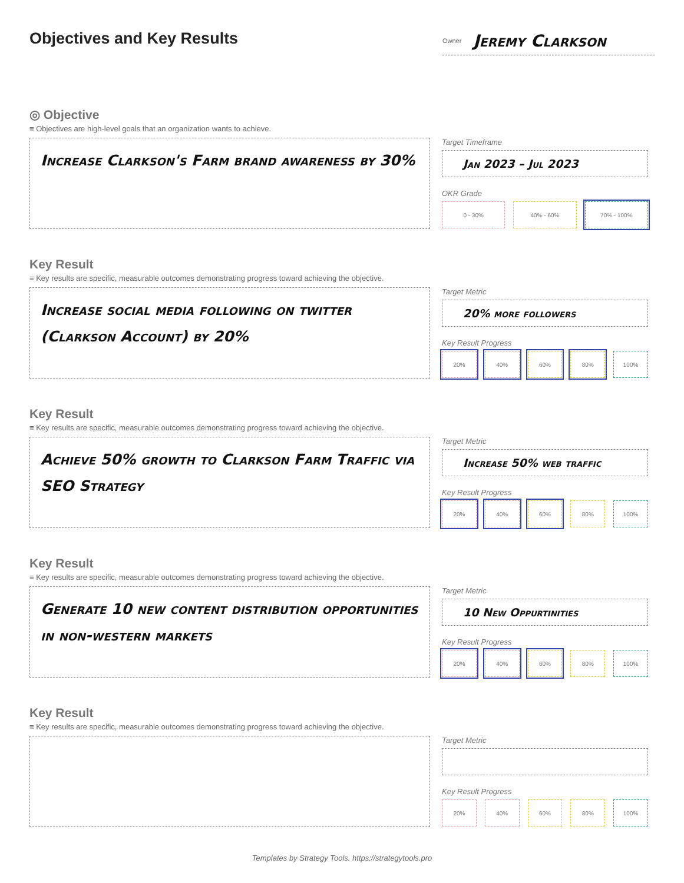Objectives and Key Results
Owner Jeremy Clarkson
◎ Objective
≡ Objectives are high-level goals that an organization wants to achieve.
Increase Clarkson's Farm brand awareness by 30%
Target Timeframe
Jan 2023 – Jul 2023
OKR Grade
0 - 30% 40% - 60% 70% - 100%
Key Result
≡ Key results are specific, measurable outcomes demonstrating progress toward achieving the objective.
Increase social media following on twitter (Clarkson Account) by 20%
Target Metric
20% more followers
Key Result Progress
20% 40% 60% 80% 100%
Key Result
≡ Key results are specific, measurable outcomes demonstrating progress toward achieving the objective.
Achieve 50% growth to Clarkson Farm Traffic via SEO Strategy
Target Metric
Increase 50% web traffic
Key Result Progress
20% 40% 60% 80% 100%
Key Result
≡ Key results are specific, measurable outcomes demonstrating progress toward achieving the objective.
Generate 10 new content distribution opportunities in non-western markets
Target Metric
10 New Oppurtinities
Key Result Progress
20% 40% 60% 80% 100%
Key Result
≡ Key results are specific, measurable outcomes demonstrating progress toward achieving the objective.
Target Metric
Key Result Progress
20% 40% 60% 80% 100%
Templates by Strategy Tools. https://strategytools.pro